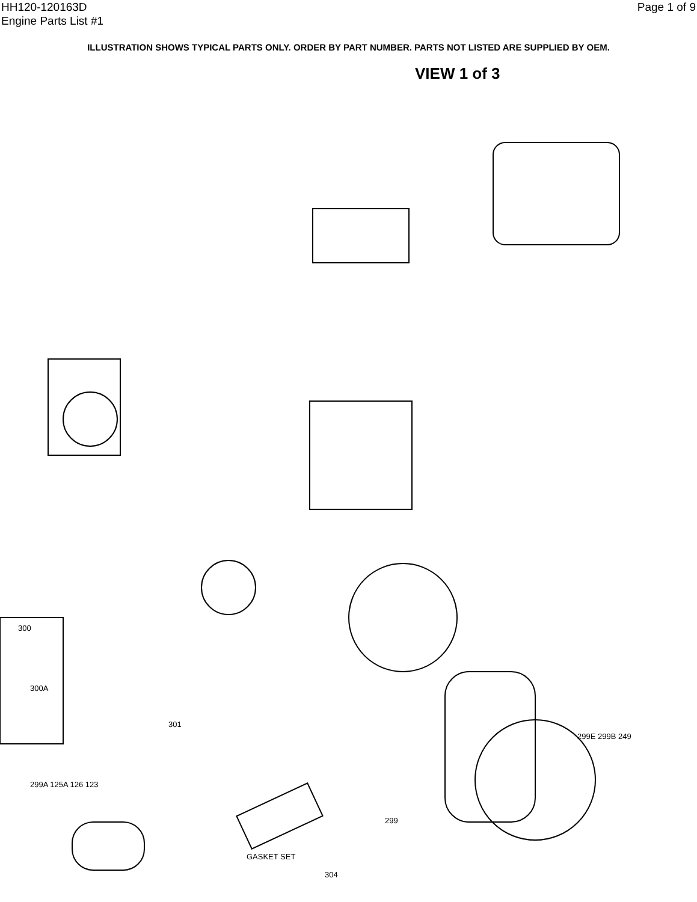HH120-120163D
Engine Parts List #1
Page 1 of 9
ILLUSTRATION SHOWS TYPICAL PARTS ONLY. ORDER BY PART NUMBER. PARTS NOT LISTED ARE SUPPLIED BY OEM.
VIEW 1 of 3
300
300A
301
GASKET SET
304
299A 125A 126 123
299
299E 299B 249